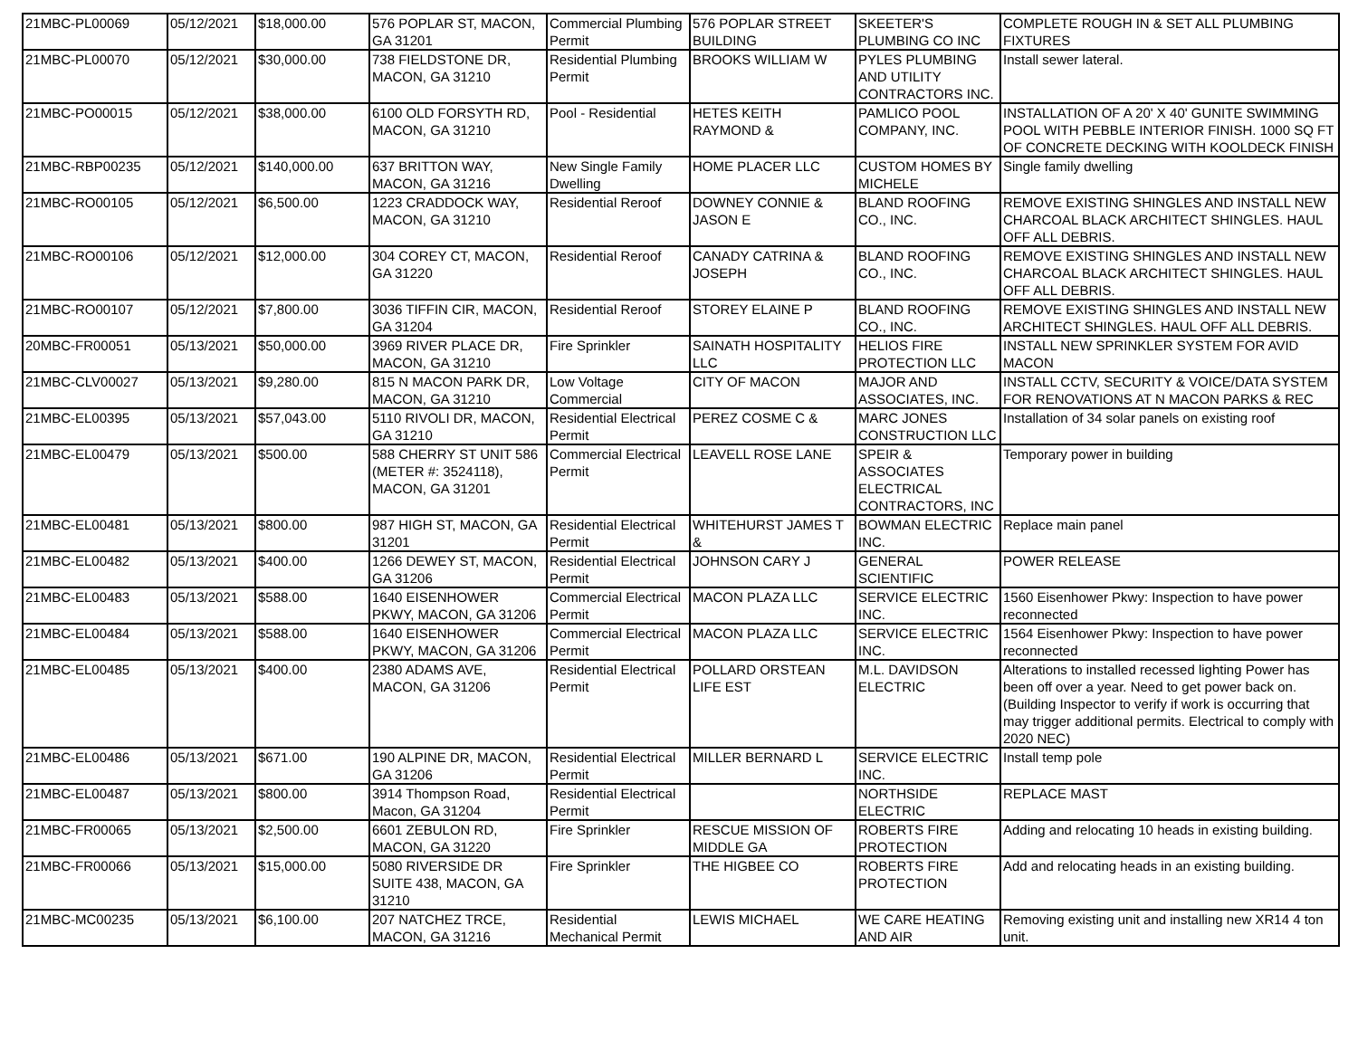| 21MBC-PL00069 | 05/12/2021 | $18,000.00 | 576 POPLAR ST, MACON, GA 31201 | Commercial Plumbing Permit | 576 POPLAR STREET BUILDING | SKEETER'S PLUMBING CO INC | COMPLETE ROUGH IN & SET ALL PLUMBING FIXTURES |
| 21MBC-PL00070 | 05/12/2021 | $30,000.00 | 738 FIELDSTONE DR, MACON, GA 31210 | Residential Plumbing Permit | BROOKS WILLIAM W | PYLES PLUMBING AND UTILITY CONTRACTORS INC. | Install sewer lateral. |
| 21MBC-PO00015 | 05/12/2021 | $38,000.00 | 6100 OLD FORSYTH RD, MACON, GA 31210 | Pool - Residential | HETES KEITH RAYMOND & | PAMLICO POOL COMPANY, INC. | INSTALLATION OF A 20' X 40' GUNITE SWIMMING POOL WITH PEBBLE INTERIOR FINISH. 1000 SQ FT OF CONCRETE DECKING WITH KOOLDECK FINISH |
| 21MBC-RBP00235 | 05/12/2021 | $140,000.00 | 637 BRITTON WAY, MACON, GA 31216 | New Single Family Dwelling | HOME PLACER LLC | CUSTOM HOMES BY MICHELE | Single family dwelling |
| 21MBC-RO00105 | 05/12/2021 | $6,500.00 | 1223 CRADDOCK WAY, MACON, GA 31210 | Residential Reroof | DOWNEY CONNIE & JASON E | BLAND ROOFING CO., INC. | REMOVE EXISTING SHINGLES AND INSTALL NEW CHARCOAL BLACK ARCHITECT SHINGLES. HAUL OFF ALL DEBRIS. |
| 21MBC-RO00106 | 05/12/2021 | $12,000.00 | 304 COREY CT, MACON, GA 31220 | Residential Reroof | CANADY CATRINA & JOSEPH | BLAND ROOFING CO., INC. | REMOVE EXISTING SHINGLES AND INSTALL NEW CHARCOAL BLACK ARCHITECT SHINGLES. HAUL OFF ALL DEBRIS. |
| 21MBC-RO00107 | 05/12/2021 | $7,800.00 | 3036 TIFFIN CIR, MACON, GA 31204 | Residential Reroof | STOREY ELAINE P | BLAND ROOFING CO., INC. | REMOVE EXISTING SHINGLES AND INSTALL NEW ARCHITECT SHINGLES. HAUL OFF ALL DEBRIS. |
| 20MBC-FR00051 | 05/13/2021 | $50,000.00 | 3969 RIVER PLACE DR, MACON, GA 31210 | Fire Sprinkler | SAINATH HOSPITALITY LLC | HELIOS FIRE PROTECTION LLC | INSTALL NEW SPRINKLER SYSTEM FOR AVID MACON |
| 21MBC-CLV00027 | 05/13/2021 | $9,280.00 | 815 N MACON PARK DR, MACON, GA 31210 | Low Voltage Commercial | CITY OF MACON | MAJOR AND ASSOCIATES, INC. | INSTALL CCTV, SECURITY & VOICE/DATA SYSTEM FOR RENOVATIONS AT N MACON PARKS & REC |
| 21MBC-EL00395 | 05/13/2021 | $57,043.00 | 5110 RIVOLI DR, MACON, GA 31210 | Residential Electrical Permit | PEREZ COSME C & | MARC JONES CONSTRUCTION LLC | Installation of 34 solar panels on existing roof |
| 21MBC-EL00479 | 05/13/2021 | $500.00 | 588 CHERRY ST UNIT 586 (METER #: 3524118), MACON, GA 31201 | Commercial Electrical Permit | LEAVELL ROSE LANE | SPEIR & ASSOCIATES ELECTRICAL CONTRACTORS, INC | Temporary power in building |
| 21MBC-EL00481 | 05/13/2021 | $800.00 | 987 HIGH ST, MACON, GA 31201 | Residential Electrical Permit | WHITEHURST JAMES T & | BOWMAN ELECTRIC INC. | Replace main panel |
| 21MBC-EL00482 | 05/13/2021 | $400.00 | 1266 DEWEY ST, MACON, GA 31206 | Residential Electrical Permit | JOHNSON CARY J | GENERAL SCIENTIFIC | POWER RELEASE |
| 21MBC-EL00483 | 05/13/2021 | $588.00 | 1640 EISENHOWER PKWY, MACON, GA 31206 | Commercial Electrical Permit | MACON PLAZA LLC | SERVICE ELECTRIC INC. | 1560 Eisenhower Pkwy: Inspection to have power reconnected |
| 21MBC-EL00484 | 05/13/2021 | $588.00 | 1640 EISENHOWER PKWY, MACON, GA 31206 | Commercial Electrical Permit | MACON PLAZA LLC | SERVICE ELECTRIC INC. | 1564 Eisenhower Pkwy: Inspection to have power reconnected |
| 21MBC-EL00485 | 05/13/2021 | $400.00 | 2380 ADAMS AVE, MACON, GA 31206 | Residential Electrical Permit | POLLARD ORSTEAN LIFE EST | M.L. DAVIDSON ELECTRIC | Alterations to installed recessed lighting Power has been off over a year. Need to get power back on. (Building Inspector to verify if work is occurring that may trigger additional permits. Electrical to comply with 2020 NEC) |
| 21MBC-EL00486 | 05/13/2021 | $671.00 | 190 ALPINE DR, MACON, GA 31206 | Residential Electrical Permit | MILLER BERNARD L | SERVICE ELECTRIC INC. | Install temp pole |
| 21MBC-EL00487 | 05/13/2021 | $800.00 | 3914 Thompson Road, Macon, GA 31204 | Residential Electrical Permit | | NORTHSIDE ELECTRIC | REPLACE MAST |
| 21MBC-FR00065 | 05/13/2021 | $2,500.00 | 6601 ZEBULON RD, MACON, GA 31220 | Fire Sprinkler | RESCUE MISSION OF MIDDLE GA | ROBERTS FIRE PROTECTION | Adding and relocating 10 heads in existing building. |
| 21MBC-FR00066 | 05/13/2021 | $15,000.00 | 5080 RIVERSIDE DR SUITE 438, MACON, GA 31210 | Fire Sprinkler | THE HIGBEE CO | ROBERTS FIRE PROTECTION | Add and relocating heads in an existing building. |
| 21MBC-MC00235 | 05/13/2021 | $6,100.00 | 207 NATCHEZ TRCE, MACON, GA 31216 | Residential Mechanical Permit | LEWIS MICHAEL | WE CARE HEATING AND AIR | Removing existing unit and installing new XR14 4 ton unit. |